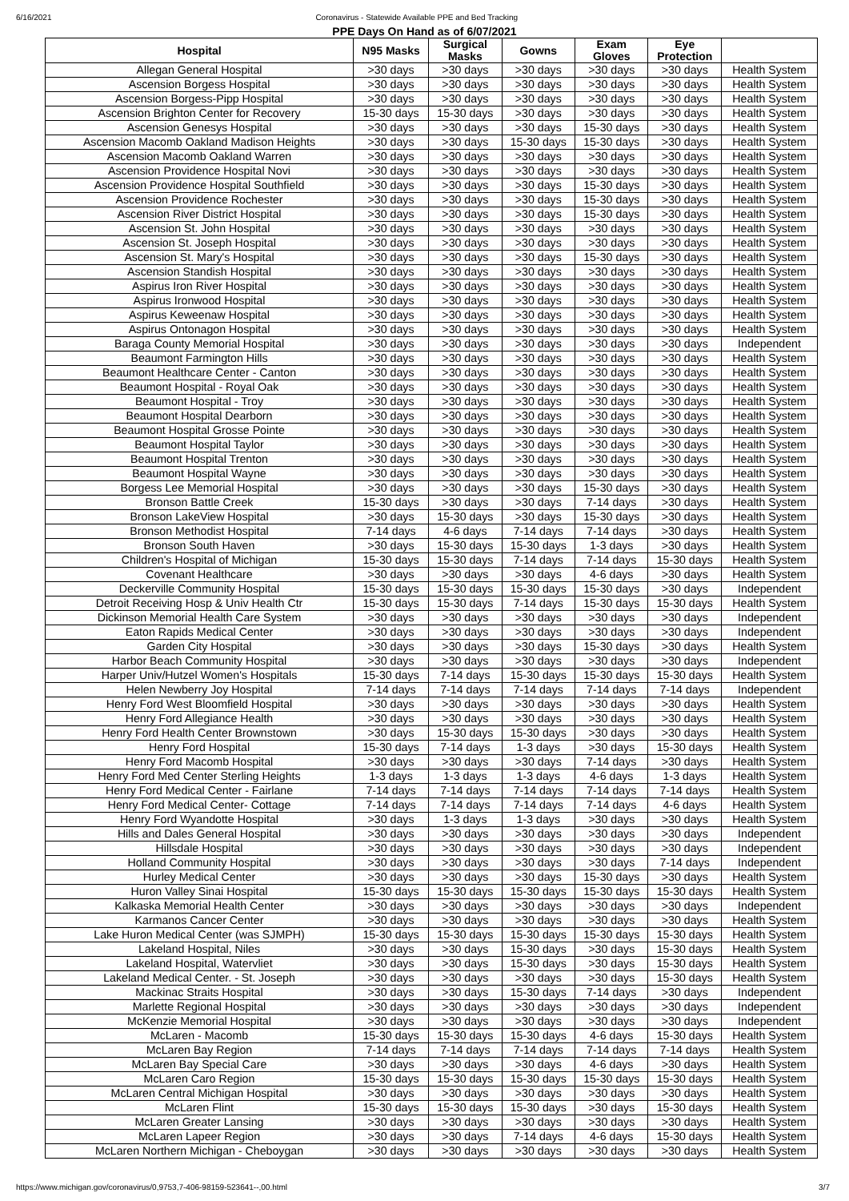6/16/2021 Coronavirus - Statewide Available PPE and Bed Tracking
PPE Days On Hand as of 6/07/2021
| Hospital | N95 Masks | Surgical Masks | Gowns | Exam Gloves | Eye Protection | |
| --- | --- | --- | --- | --- | --- | --- |
| Allegan General Hospital | >30 days | >30 days | >30 days | >30 days | >30 days | Health System |
| Ascension Borgess Hospital | >30 days | >30 days | >30 days | >30 days | >30 days | Health System |
| Ascension Borgess-Pipp Hospital | >30 days | >30 days | >30 days | >30 days | >30 days | Health System |
| Ascension Brighton Center for Recovery | 15-30 days | 15-30 days | >30 days | >30 days | >30 days | Health System |
| Ascension Genesys Hospital | >30 days | >30 days | >30 days | 15-30 days | >30 days | Health System |
| Ascension Macomb Oakland Madison Heights | >30 days | >30 days | 15-30 days | 15-30 days | >30 days | Health System |
| Ascension Macomb Oakland Warren | >30 days | >30 days | >30 days | >30 days | >30 days | Health System |
| Ascension Providence Hospital Novi | >30 days | >30 days | >30 days | >30 days | >30 days | Health System |
| Ascension Providence Hospital Southfield | >30 days | >30 days | >30 days | 15-30 days | >30 days | Health System |
| Ascension Providence Rochester | >30 days | >30 days | >30 days | 15-30 days | >30 days | Health System |
| Ascension River District Hospital | >30 days | >30 days | >30 days | 15-30 days | >30 days | Health System |
| Ascension St. John Hospital | >30 days | >30 days | >30 days | >30 days | >30 days | Health System |
| Ascension St. Joseph Hospital | >30 days | >30 days | >30 days | >30 days | >30 days | Health System |
| Ascension St. Mary's Hospital | >30 days | >30 days | >30 days | 15-30 days | >30 days | Health System |
| Ascension Standish Hospital | >30 days | >30 days | >30 days | >30 days | >30 days | Health System |
| Aspirus Iron River Hospital | >30 days | >30 days | >30 days | >30 days | >30 days | Health System |
| Aspirus Ironwood Hospital | >30 days | >30 days | >30 days | >30 days | >30 days | Health System |
| Aspirus Keweenaw Hospital | >30 days | >30 days | >30 days | >30 days | >30 days | Health System |
| Aspirus Ontonagon Hospital | >30 days | >30 days | >30 days | >30 days | >30 days | Health System |
| Baraga County Memorial Hospital | >30 days | >30 days | >30 days | >30 days | >30 days | Independent |
| Beaumont Farmington Hills | >30 days | >30 days | >30 days | >30 days | >30 days | Health System |
| Beaumont Healthcare Center - Canton | >30 days | >30 days | >30 days | >30 days | >30 days | Health System |
| Beaumont Hospital - Royal Oak | >30 days | >30 days | >30 days | >30 days | >30 days | Health System |
| Beaumont Hospital - Troy | >30 days | >30 days | >30 days | >30 days | >30 days | Health System |
| Beaumont Hospital Dearborn | >30 days | >30 days | >30 days | >30 days | >30 days | Health System |
| Beaumont Hospital Grosse Pointe | >30 days | >30 days | >30 days | >30 days | >30 days | Health System |
| Beaumont Hospital Taylor | >30 days | >30 days | >30 days | >30 days | >30 days | Health System |
| Beaumont Hospital Trenton | >30 days | >30 days | >30 days | >30 days | >30 days | Health System |
| Beaumont Hospital Wayne | >30 days | >30 days | >30 days | >30 days | >30 days | Health System |
| Borgess Lee Memorial Hospital | >30 days | >30 days | >30 days | 15-30 days | >30 days | Health System |
| Bronson Battle Creek | 15-30 days | >30 days | >30 days | 7-14 days | >30 days | Health System |
| Bronson LakeView Hospital | >30 days | 15-30 days | >30 days | 15-30 days | >30 days | Health System |
| Bronson Methodist Hospital | 7-14 days | 4-6 days | 7-14 days | 7-14 days | >30 days | Health System |
| Bronson South Haven | >30 days | 15-30 days | 15-30 days | 1-3 days | >30 days | Health System |
| Children's Hospital of Michigan | 15-30 days | 15-30 days | 7-14 days | 7-14 days | 15-30 days | Health System |
| Covenant Healthcare | >30 days | >30 days | >30 days | 4-6 days | >30 days | Health System |
| Deckerville Community Hospital | 15-30 days | 15-30 days | 15-30 days | 15-30 days | >30 days | Independent |
| Detroit Receiving Hosp & Univ Health Ctr | 15-30 days | 15-30 days | 7-14 days | 15-30 days | 15-30 days | Health System |
| Dickinson Memorial Health Care System | >30 days | >30 days | >30 days | >30 days | >30 days | Independent |
| Eaton Rapids Medical Center | >30 days | >30 days | >30 days | >30 days | >30 days | Independent |
| Garden City Hospital | >30 days | >30 days | >30 days | 15-30 days | >30 days | Health System |
| Harbor Beach Community Hospital | >30 days | >30 days | >30 days | >30 days | >30 days | Independent |
| Harper Univ/Hutzel Women's Hospitals | 15-30 days | 7-14 days | 15-30 days | 15-30 days | 15-30 days | Health System |
| Helen Newberry Joy Hospital | 7-14 days | 7-14 days | 7-14 days | 7-14 days | 7-14 days | Independent |
| Henry Ford West Bloomfield Hospital | >30 days | >30 days | >30 days | >30 days | >30 days | Health System |
| Henry Ford Allegiance Health | >30 days | >30 days | >30 days | >30 days | >30 days | Health System |
| Henry Ford Health Center Brownstown | >30 days | 15-30 days | 15-30 days | >30 days | >30 days | Health System |
| Henry Ford Hospital | 15-30 days | 7-14 days | 1-3 days | >30 days | 15-30 days | Health System |
| Henry Ford Macomb Hospital | >30 days | >30 days | >30 days | 7-14 days | >30 days | Health System |
| Henry Ford Med Center Sterling Heights | 1-3 days | 1-3 days | 1-3 days | 4-6 days | 1-3 days | Health System |
| Henry Ford Medical Center - Fairlane | 7-14 days | 7-14 days | 7-14 days | 7-14 days | 7-14 days | Health System |
| Henry Ford Medical Center- Cottage | 7-14 days | 7-14 days | 7-14 days | 7-14 days | 4-6 days | Health System |
| Henry Ford Wyandotte Hospital | >30 days | 1-3 days | 1-3 days | >30 days | >30 days | Health System |
| Hills and Dales General Hospital | >30 days | >30 days | >30 days | >30 days | >30 days | Independent |
| Hillsdale Hospital | >30 days | >30 days | >30 days | >30 days | >30 days | Independent |
| Holland Community Hospital | >30 days | >30 days | >30 days | >30 days | 7-14 days | Independent |
| Hurley Medical Center | >30 days | >30 days | >30 days | 15-30 days | >30 days | Health System |
| Huron Valley Sinai Hospital | 15-30 days | 15-30 days | 15-30 days | 15-30 days | 15-30 days | Health System |
| Kalkaska Memorial Health Center | >30 days | >30 days | >30 days | >30 days | >30 days | Independent |
| Karmanos Cancer Center | >30 days | >30 days | >30 days | >30 days | >30 days | Health System |
| Lake Huron Medical Center (was SJMPH) | 15-30 days | 15-30 days | 15-30 days | 15-30 days | 15-30 days | Health System |
| Lakeland Hospital, Niles | >30 days | >30 days | 15-30 days | >30 days | 15-30 days | Health System |
| Lakeland Hospital, Watervliet | >30 days | >30 days | 15-30 days | >30 days | 15-30 days | Health System |
| Lakeland Medical Center. - St. Joseph | >30 days | >30 days | >30 days | >30 days | 15-30 days | Health System |
| Mackinac Straits Hospital | >30 days | >30 days | 15-30 days | 7-14 days | >30 days | Independent |
| Marlette Regional Hospital | >30 days | >30 days | >30 days | >30 days | >30 days | Independent |
| McKenzie Memorial Hospital | >30 days | >30 days | >30 days | >30 days | >30 days | Independent |
| McLaren - Macomb | 15-30 days | 15-30 days | 15-30 days | 4-6 days | 15-30 days | Health System |
| McLaren Bay Region | 7-14 days | 7-14 days | 7-14 days | 7-14 days | 7-14 days | Health System |
| McLaren Bay Special Care | >30 days | >30 days | >30 days | 4-6 days | >30 days | Health System |
| McLaren Caro Region | 15-30 days | 15-30 days | 15-30 days | 15-30 days | 15-30 days | Health System |
| McLaren Central Michigan Hospital | >30 days | >30 days | >30 days | >30 days | >30 days | Health System |
| McLaren Flint | 15-30 days | 15-30 days | 15-30 days | >30 days | 15-30 days | Health System |
| McLaren Greater Lansing | >30 days | >30 days | >30 days | >30 days | >30 days | Health System |
| McLaren Lapeer Region | >30 days | >30 days | 7-14 days | 4-6 days | 15-30 days | Health System |
| McLaren Northern Michigan - Cheboygan | >30 days | >30 days | >30 days | >30 days | >30 days | Health System |
https://www.michigan.gov/coronavirus/0,9753,7-406-98159-523641--,00.html 3/7